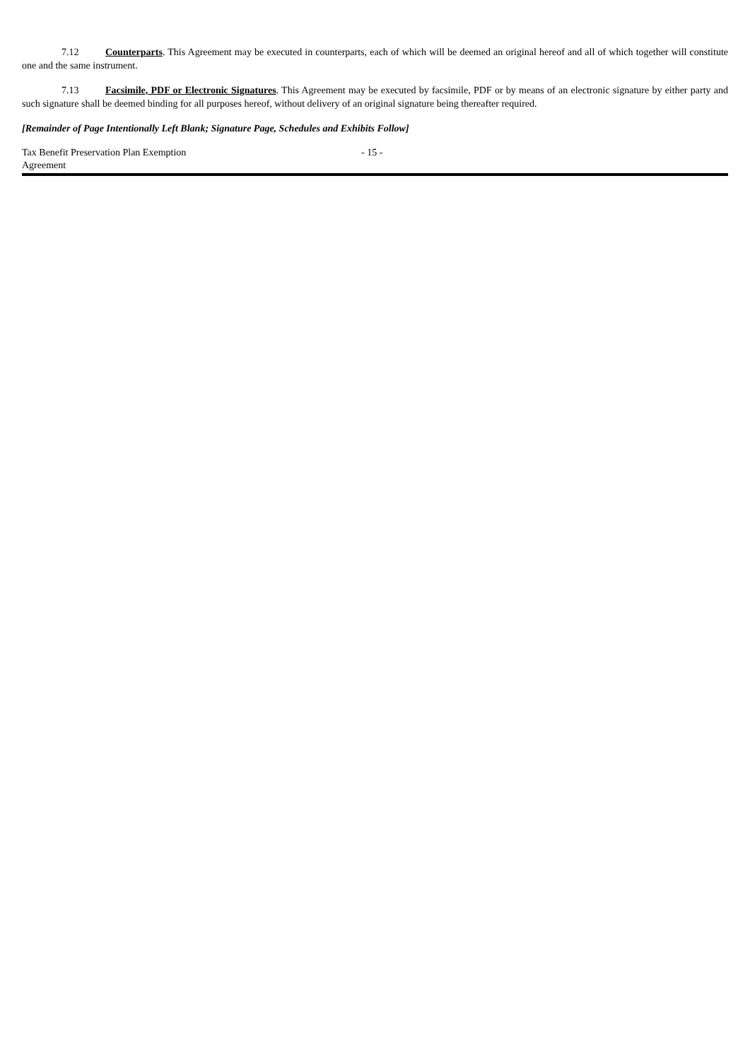7.12 Counterparts. This Agreement may be executed in counterparts, each of which will be deemed an original hereof and all of which together will constitute one and the same instrument.
7.13 Facsimile, PDF or Electronic Signatures. This Agreement may be executed by facsimile, PDF or by means of an electronic signature by either party and such signature shall be deemed binding for all purposes hereof, without delivery of an original signature being thereafter required.
[Remainder of Page Intentionally Left Blank; Signature Page, Schedules and Exhibits Follow]
Tax Benefit Preservation Plan Exemption
Agreement
- 15 -